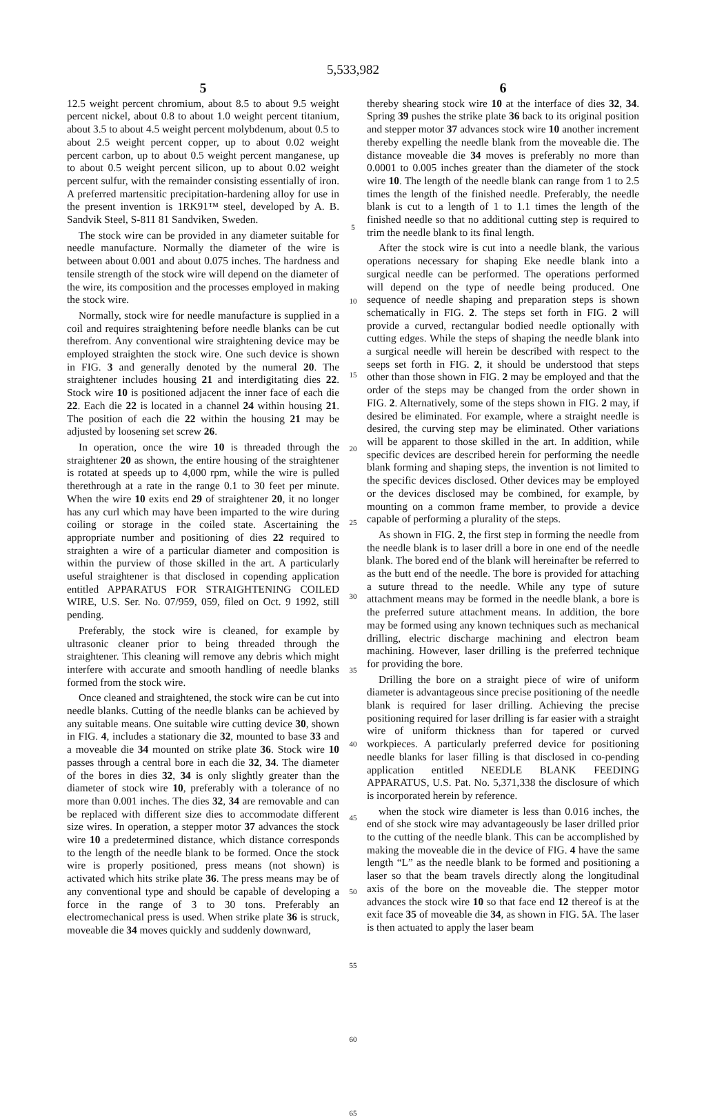5,533,982
5
12.5 weight percent chromium, about 8.5 to about 9.5 weight percent nickel, about 0.8 to about 1.0 weight percent titanium, about 3.5 to about 4.5 weight percent molybdenum, about 0.5 to about 2.5 weight percent copper, up to about 0.02 weight percent carbon, up to about 0.5 weight percent manganese, up to about 0.5 weight percent silicon, up to about 0.02 weight percent sulfur, with the remainder consisting essentially of iron. A preferred martensitic precipitation-hardening alloy for use in the present invention is 1RK91™ steel, developed by A. B. Sandvik Steel, S-811 81 Sandviken, Sweden.
The stock wire can be provided in any diameter suitable for needle manufacture. Normally the diameter of the wire is between about 0.001 and about 0.075 inches. The hardness and tensile strength of the stock wire will depend on the diameter of the wire, its composition and the processes employed in making the stock wire.
Normally, stock wire for needle manufacture is supplied in a coil and requires straightening before needle blanks can be cut therefrom. Any conventional wire straightening device may be employed straighten the stock wire. One such device is shown in FIG. 3 and generally denoted by the numeral 20. The straightener includes housing 21 and interdigitating dies 22. Stock wire 10 is positioned adjacent the inner face of each die 22. Each die 22 is located in a channel 24 within housing 21. The position of each die 22 within the housing 21 may be adjusted by loosening set screw 26.
In operation, once the wire 10 is threaded through the straightener 20 as shown, the entire housing of the straightener is rotated at speeds up to 4,000 rpm, while the wire is pulled therethrough at a rate in the range 0.1 to 30 feet per minute. When the wire 10 exits end 29 of straightener 20, it no longer has any curl which may have been imparted to the wire during coiling or storage in the coiled state. Ascertaining the appropriate number and positioning of dies 22 required to straighten a wire of a particular diameter and composition is within the purview of those skilled in the art. A particularly useful straightener is that disclosed in copending application entitled APPARATUS FOR STRAIGHTENING COILED WIRE, U.S. Ser. No. 07/959, 059, filed on Oct. 9 1992, still pending.
Preferably, the stock wire is cleaned, for example by ultrasonic cleaner prior to being threaded through the straightener. This cleaning will remove any debris which might interfere with accurate and smooth handling of needle blanks formed from the stock wire.
Once cleaned and straightened, the stock wire can be cut into needle blanks. Cutting of the needle blanks can be achieved by any suitable means. One suitable wire cutting device 30, shown in FIG. 4, includes a stationary die 32, mounted to base 33 and a moveable die 34 mounted on strike plate 36. Stock wire 10 passes through a central bore in each die 32, 34. The diameter of the bores in dies 32, 34 is only slightly greater than the diameter of stock wire 10, preferably with a tolerance of no more than 0.001 inches. The dies 32, 34 are removable and can be replaced with different size dies to accommodate different size wires. In operation, a stepper motor 37 advances the stock wire 10 a predetermined distance, which distance corresponds to the length of the needle blank to be formed. Once the stock wire is properly positioned, press means (not shown) is activated which hits strike plate 36. The press means may be of any conventional type and should be capable of developing a force in the range of 3 to 30 tons. Preferably an electromechanical press is used. When strike plate 36 is struck, moveable die 34 moves quickly and suddenly downward,
5
10
15
20
25
30
35
40
45
50
55
60
65
6
thereby shearing stock wire 10 at the interface of dies 32, 34. Spring 39 pushes the strike plate 36 back to its original position and stepper motor 37 advances stock wire 10 another increment thereby expelling the needle blank from the moveable die. The distance moveable die 34 moves is preferably no more than 0.0001 to 0.005 inches greater than the diameter of the stock wire 10. The length of the needle blank can range from 1 to 2.5 times the length of the finished needle. Preferably, the needle blank is cut to a length of 1 to 1.1 times the length of the finished needle so that no additional cutting step is required to trim the needle blank to its final length.
After the stock wire is cut into a needle blank, the various operations necessary for shaping Eke needle blank into a surgical needle can be performed. The operations performed will depend on the type of needle being produced. One sequence of needle shaping and preparation steps is shown schematically in FIG. 2. The steps set forth in FIG. 2 will provide a curved, rectangular bodied needle optionally with cutting edges. While the steps of shaping the needle blank into a surgical needle will herein be described with respect to the seeps set forth in FIG. 2, it should be understood that steps other than those shown in FIG. 2 may be employed and that the order of the steps may be changed from the order shown in FIG. 2. Alternatively, some of the steps shown in FIG. 2 may, if desired be eliminated. For example, where a straight needle is desired, the curving step may be eliminated. Other variations will be apparent to those skilled in the art. In addition, while specific devices are described herein for performing the needle blank forming and shaping steps, the invention is not limited to the specific devices disclosed. Other devices may be employed or the devices disclosed may be combined, for example, by mounting on a common frame member, to provide a device capable of performing a plurality of the steps.
As shown in FIG. 2, the first step in forming the needle from the needle blank is to laser drill a bore in one end of the needle blank. The bored end of the blank will hereinafter be referred to as the butt end of the needle. The bore is provided for attaching a suture thread to the needle. While any type of suture attachment means may be formed in the needle blank, a bore is the preferred suture attachment means. In addition, the bore may be formed using any known techniques such as mechanical drilling, electric discharge machining and electron beam machining. However, laser drilling is the preferred technique for providing the bore.
Drilling the bore on a straight piece of wire of uniform diameter is advantageous since precise positioning of the needle blank is required for laser drilling. Achieving the precise positioning required for laser drilling is far easier with a straight wire of uniform thickness than for tapered or curved workpieces. A particularly preferred device for positioning needle blanks for laser filling is that disclosed in co-pending application entitled NEEDLE BLANK FEEDING APPARATUS, U.S. Pat. No. 5,371,338 the disclosure of which is incorporated herein by reference.
when the stock wire diameter is less than 0.016 inches, the end of she stock wire may advantageously be laser drilled prior to the cutting of the needle blank. This can be accomplished by making the moveable die in the device of FIG. 4 have the same length “L” as the needle blank to be formed and positioning a laser so that the beam travels directly along the longitudinal axis of the bore on the moveable die. The stepper motor advances the stock wire 10 so that face end 12 thereof is at the exit face 35 of moveable die 34, as shown in FIG. 5 A. The laser is then actuated to apply the laser beam